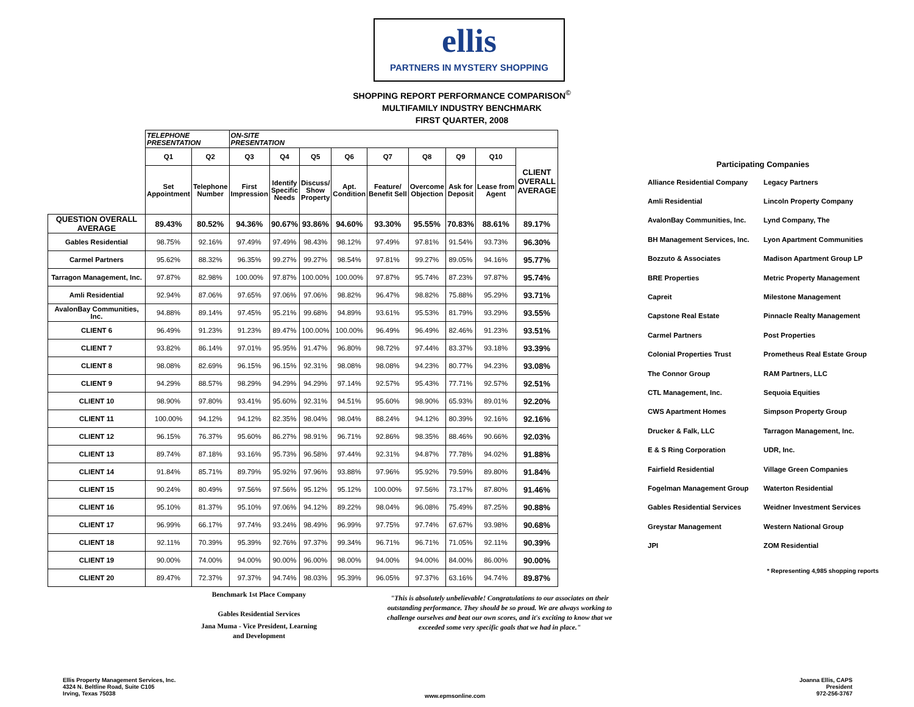ellis
PARTNERS IN MYSTERY SHOPPING
SHOPPING REPORT PERFORMANCE COMPARISON<sup>©</sup>
MULTIFAMILY INDUSTRY BENCHMARK
FIRST QUARTER, 2008
| | TELEPHONE PRESENTATION | | ON-SITE PRESENTATION | | | | | | | | |
| --- | --- | --- | --- | --- | --- | --- | --- | --- | --- | --- | --- |
| | Q1 | Q2 | Q3 | Q4 | Q5 | Q6 | Q7 | Q8 | Q9 | Q10 | CLIENT OVERALL AVERAGE |
| | Set Appointment | Telephone Number | First Impression | Identify Specific Needs | Discuss/ Show Property | Apt. Condition | Feature/ Benefit Sell | Overcome Objection | Ask for Deposit | Lease from Agent | |
| QUESTION OVERALL AVERAGE | 89.43% | 80.52% | 94.36% | 90.67% | 93.86% | 94.60% | 93.30% | 95.55% | 70.83% | 88.61% | 89.17% |
| Gables Residential | 98.75% | 92.16% | 97.49% | 97.49% | 98.43% | 98.12% | 97.49% | 97.81% | 91.54% | 93.73% | 96.30% |
| Carmel Partners | 95.62% | 88.32% | 96.35% | 99.27% | 99.27% | 98.54% | 97.81% | 99.27% | 89.05% | 94.16% | 95.77% |
| Tarragon Management, Inc. | 97.87% | 82.98% | 100.00% | 97.87% | 100.00% | 100.00% | 97.87% | 95.74% | 87.23% | 97.87% | 95.74% |
| Amli Residential | 92.94% | 87.06% | 97.65% | 97.06% | 97.06% | 98.82% | 96.47% | 98.82% | 75.88% | 95.29% | 93.71% |
| AvalonBay Communities, Inc. | 94.88% | 89.14% | 97.45% | 95.21% | 99.68% | 94.89% | 93.61% | 95.53% | 81.79% | 93.29% | 93.55% |
| CLIENT 6 | 96.49% | 91.23% | 91.23% | 89.47% | 100.00% | 100.00% | 96.49% | 96.49% | 82.46% | 91.23% | 93.51% |
| CLIENT 7 | 93.82% | 86.14% | 97.01% | 95.95% | 91.47% | 96.80% | 98.72% | 97.44% | 83.37% | 93.18% | 93.39% |
| CLIENT 8 | 98.08% | 82.69% | 96.15% | 96.15% | 92.31% | 98.08% | 98.08% | 94.23% | 80.77% | 94.23% | 93.08% |
| CLIENT 9 | 94.29% | 88.57% | 98.29% | 94.29% | 94.29% | 97.14% | 92.57% | 95.43% | 77.71% | 92.57% | 92.51% |
| CLIENT 10 | 98.90% | 97.80% | 93.41% | 95.60% | 92.31% | 94.51% | 95.60% | 98.90% | 65.93% | 89.01% | 92.20% |
| CLIENT 11 | 100.00% | 94.12% | 94.12% | 82.35% | 98.04% | 98.04% | 88.24% | 94.12% | 80.39% | 92.16% | 92.16% |
| CLIENT 12 | 96.15% | 76.37% | 95.60% | 86.27% | 98.91% | 96.71% | 92.86% | 98.35% | 88.46% | 90.66% | 92.03% |
| CLIENT 13 | 89.74% | 87.18% | 93.16% | 95.73% | 96.58% | 97.44% | 92.31% | 94.87% | 77.78% | 94.02% | 91.88% |
| CLIENT 14 | 91.84% | 85.71% | 89.79% | 95.92% | 97.96% | 93.88% | 97.96% | 95.92% | 79.59% | 89.80% | 91.84% |
| CLIENT 15 | 90.24% | 80.49% | 97.56% | 97.56% | 95.12% | 95.12% | 100.00% | 97.56% | 73.17% | 87.80% | 91.46% |
| CLIENT 16 | 95.10% | 81.37% | 95.10% | 97.06% | 94.12% | 89.22% | 98.04% | 96.08% | 75.49% | 87.25% | 90.88% |
| CLIENT 17 | 96.99% | 66.17% | 97.74% | 93.24% | 98.49% | 96.99% | 97.75% | 97.74% | 67.67% | 93.98% | 90.68% |
| CLIENT 18 | 92.11% | 70.39% | 95.39% | 92.76% | 97.37% | 99.34% | 96.71% | 96.71% | 71.05% | 92.11% | 90.39% |
| CLIENT 19 | 90.00% | 74.00% | 94.00% | 90.00% | 96.00% | 98.00% | 94.00% | 94.00% | 84.00% | 86.00% | 90.00% |
| CLIENT 20 | 89.47% | 72.37% | 97.37% | 94.74% | 98.03% | 95.39% | 96.05% | 97.37% | 63.16% | 94.74% | 89.87% |
Participating Companies
| Alliance Residential Company | Legacy Partners |
| Amli Residential | Lincoln Property Company |
| AvalonBay Communities, Inc. | Lynd Company, The |
| BH Management Services, Inc. | Lyon Apartment Communities |
| Bozzuto & Associates | Madison Apartment Group LP |
| BRE Properties | Metric Property Management |
| Capreit | Milestone Management |
| Capstone Real Estate | Pinnacle Realty Management |
| Carmel Partners | Post Properties |
| Colonial Properties Trust | Prometheus Real Estate Group |
| The Connor Group | RAM Partners, LLC |
| CTL Management, Inc. | Sequoia Equities |
| CWS Apartment Homes | Simpson Property Group |
| Drucker & Falk, LLC | Tarragon Management, Inc. |
| E & S Ring Corporation | UDR, Inc. |
| Fairfield Residential | Village Green Companies |
| Fogelman Management Group | Waterton Residential |
| Gables Residential Services | Weidner Investment Services |
| Greystar Management | Western National Group |
| JPI | ZOM Residential |
* Representing 4,985 shopping reports
Benchmark 1st Place Company
Gables Residential Services
Jana Muma - Vice President, Learning and Development
"This is absolutely unbelievable! Congratulations to our associates on their outstanding performance. They should be so proud. We are always working to challenge ourselves and beat our own scores, and it's exciting to know that we exceeded some very specific goals that we had in place."
Ellis Property Management Services, Inc.
4324 N. Beltline Road, Suite C105
Irving, Texas 75038
www.epmsonline.com
Joanna Ellis, CAPS
President
972-256-3767